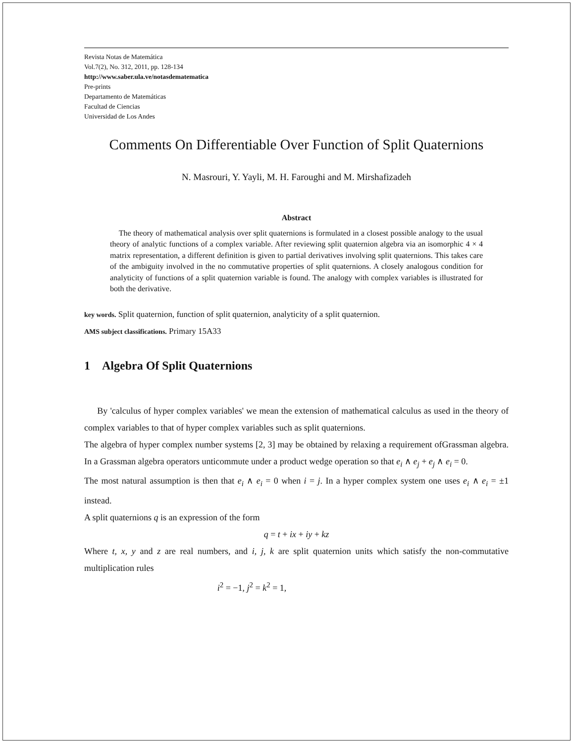Revista Notas de Matemática
Vol.7(2), No. 312, 2011, pp. 128-134
http://www.saber.ula.ve/notasdematematica
Pre-prints
Departamento de Matemáticas
Facultad de Ciencias
Universidad de Los Andes
Comments On Differentiable Over Function of Split Quaternions
N. Masrouri, Y. Yayli, M. H. Faroughi and M. Mirshafizadeh
Abstract
The theory of mathematical analysis over split quaternions is formulated in a closest possible analogy to the usual theory of analytic functions of a complex variable. After reviewing split quaternion algebra via an isomorphic 4 × 4 matrix representation, a different definition is given to partial derivatives involving split quaternions. This takes care of the ambiguity involved in the no commutative properties of split quaternions. A closely analogous condition for analyticity of functions of a split quaternion variable is found. The analogy with complex variables is illustrated for both the derivative.
key words. Split quaternion, function of split quaternion, analyticity of a split quaternion.
AMS subject classifications. Primary 15A33
1 Algebra Of Split Quaternions
By 'calculus of hyper complex variables' we mean the extension of mathematical calculus as used in the theory of complex variables to that of hyper complex variables such as split quaternions.
The algebra of hyper complex number systems [2, 3] may be obtained by relaxing a requirement ofGrassman algebra. In a Grassman algebra operators unticommute under a product wedge operation so that e<sub>i</sub> ∧ e<sub>j</sub> + e<sub>j</sub> ∧ e<sub>i</sub> = 0.
The most natural assumption is then that e<sub>i</sub> ∧ e<sub>i</sub> = 0 when i = j. In a hyper complex system one uses e<sub>i</sub> ∧ e<sub>i</sub> = ±1 instead.
A split quaternions q is an expression of the form
q = t + ix + iy + kz
Where t, x, y and z are real numbers, and i, j, k are split quaternion units which satisfy the non-commutative multiplication rules
i<sup>2</sup> = −1, j<sup>2</sup> = k<sup>2</sup> = 1,